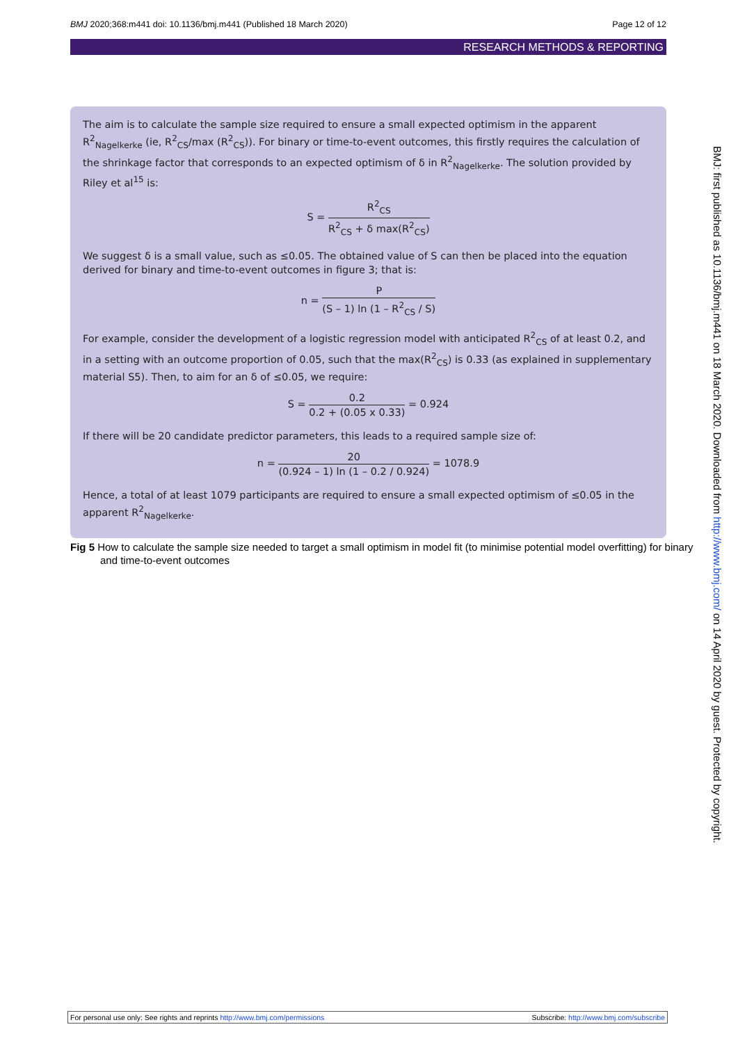BMJ 2020;368:m441 doi: 10.1136/bmj.m441 (Published 18 March 2020) Page 12 of 12
RESEARCH METHODS & REPORTING
The aim is to calculate the sample size required to ensure a small expected optimism in the apparent R<sup>2</sup><sub>Nagelkerke</sub> (ie, R<sup>2</sup><sub>CS</sub>/max (R<sup>2</sup><sub>CS</sub>)). For binary or time-to-event outcomes, this firstly requires the calculation of the shrinkage factor that corresponds to an expected optimism of δ in R<sup>2</sup><sub>Nagelkerke</sub>. The solution provided by Riley et al<sup>15</sup> is:
S =
R<sup>2</sup><sub>CS</sub>
R<sup>2</sup><sub>CS</sub> + δ max(R<sup>2</sup><sub>CS</sub>)
We suggest δ is a small value, such as ≤0.05. The obtained value of S can then be placed into the equation derived for binary and time-to-event outcomes in figure 3; that is:
n =
P
(S – 1) ln (1 – R<sup>2</sup><sub>CS</sub> / S)
For example, consider the development of a logistic regression model with anticipated R<sup>2</sup><sub>CS</sub> of at least 0.2, and in a setting with an outcome proportion of 0.05, such that the max(R<sup>2</sup><sub>CS</sub>) is 0.33 (as explained in supplementary material S5). Then, to aim for an δ of ≤0.05, we require:
S =
0.2
0.2 + (0.05 x 0.33)
= 0.924
If there will be 20 candidate predictor parameters, this leads to a required sample size of:
n =
20
(0.924 – 1) ln (1 – 0.2 / 0.924)
= 1078.9
Hence, a total of at least 1079 participants are required to ensure a small expected optimism of ≤0.05 in the apparent R<sup>2</sup><sub>Nagelkerke</sub>.
Fig 5 How to calculate the sample size needed to target a small optimism in model fit (to minimise potential model overfitting) for binary and time-to-event outcomes
BMJ: first published as 10.1136/bmj.m441 on 18 March 2020. Downloaded from http://www.bmj.com/ on 14 April 2020 by guest. Protected by copyright.
For personal use only: See rights and reprints http://www.bmj.com/permissions Subscribe: http://www.bmj.com/subscribe